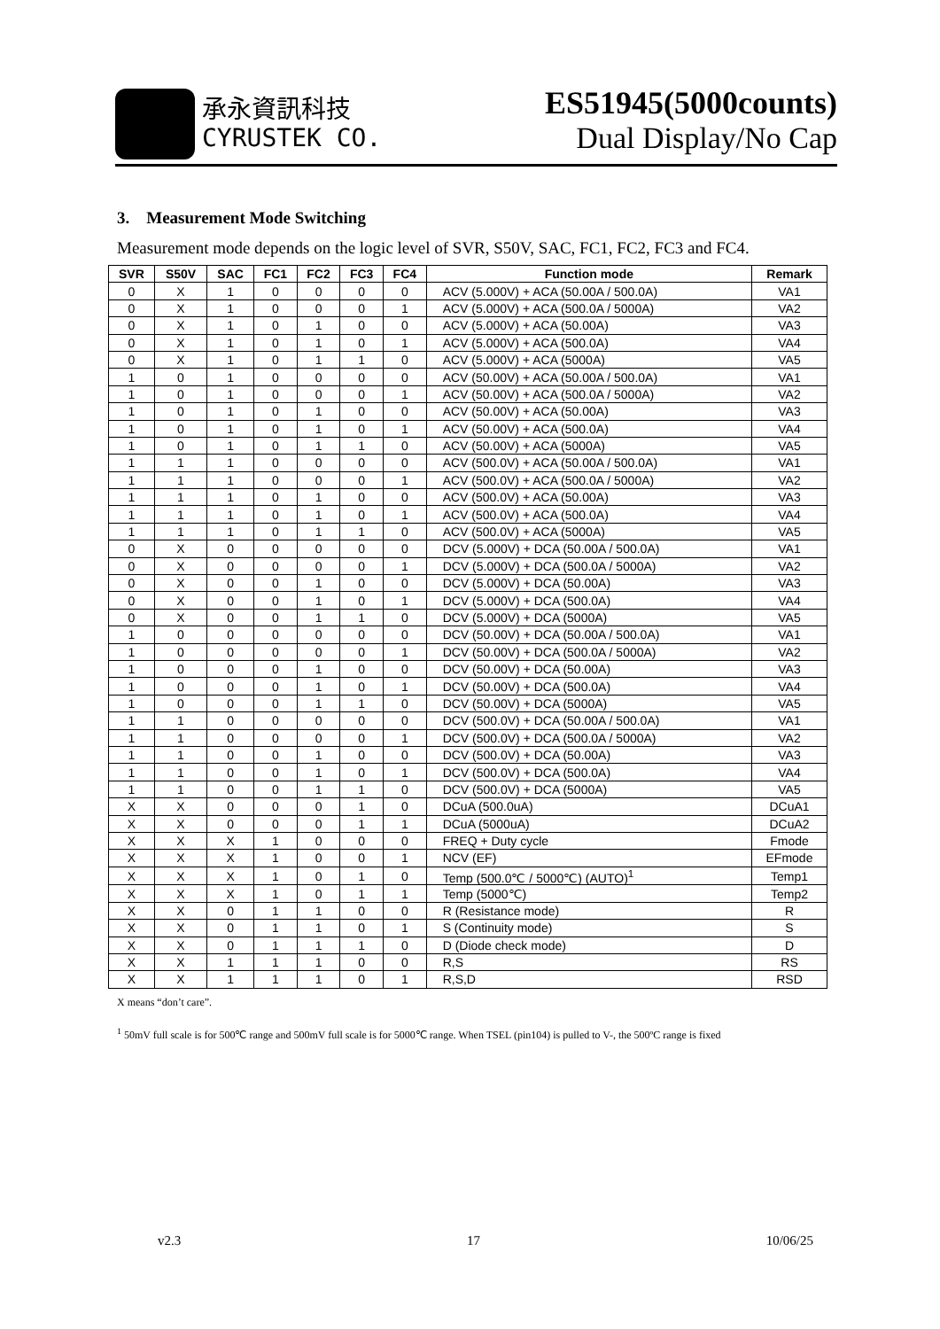承永資訊科技
CYRUSTEK CO.
ES51945(5000counts)
Dual Display/No Cap
3. Measurement Mode Switching
Measurement mode depends on the logic level of SVR, S50V, SAC, FC1, FC2, FC3 and FC4.
| SVR | S50V | SAC | FC1 | FC2 | FC3 | FC4 | Function mode | Remark |
| --- | --- | --- | --- | --- | --- | --- | --- | --- |
| 0 | X | 1 | 0 | 0 | 0 | 0 | ACV (5.000V) + ACA (50.00A / 500.0A) | VA1 |
| 0 | X | 1 | 0 | 0 | 0 | 1 | ACV (5.000V) + ACA (500.0A / 5000A) | VA2 |
| 0 | X | 1 | 0 | 1 | 0 | 0 | ACV (5.000V) + ACA (50.00A) | VA3 |
| 0 | X | 1 | 0 | 1 | 0 | 1 | ACV (5.000V) + ACA (500.0A) | VA4 |
| 0 | X | 1 | 0 | 1 | 1 | 0 | ACV (5.000V) + ACA (5000A) | VA5 |
| 1 | 0 | 1 | 0 | 0 | 0 | 0 | ACV (50.00V) + ACA (50.00A / 500.0A) | VA1 |
| 1 | 0 | 1 | 0 | 0 | 0 | 1 | ACV (50.00V) + ACA (500.0A / 5000A) | VA2 |
| 1 | 0 | 1 | 0 | 1 | 0 | 0 | ACV (50.00V) + ACA (50.00A) | VA3 |
| 1 | 0 | 1 | 0 | 1 | 0 | 1 | ACV (50.00V) + ACA (500.0A) | VA4 |
| 1 | 0 | 1 | 0 | 1 | 1 | 0 | ACV (50.00V) + ACA (5000A) | VA5 |
| 1 | 1 | 1 | 0 | 0 | 0 | 0 | ACV (500.0V) + ACA (50.00A / 500.0A) | VA1 |
| 1 | 1 | 1 | 0 | 0 | 0 | 1 | ACV (500.0V) + ACA (500.0A / 5000A) | VA2 |
| 1 | 1 | 1 | 0 | 1 | 0 | 0 | ACV (500.0V) + ACA (50.00A) | VA3 |
| 1 | 1 | 1 | 0 | 1 | 0 | 1 | ACV (500.0V) + ACA (500.0A) | VA4 |
| 1 | 1 | 1 | 0 | 1 | 1 | 0 | ACV (500.0V) + ACA (5000A) | VA5 |
| 0 | X | 0 | 0 | 0 | 0 | 0 | DCV (5.000V) + DCA (50.00A / 500.0A) | VA1 |
| 0 | X | 0 | 0 | 0 | 0 | 1 | DCV (5.000V) + DCA (500.0A / 5000A) | VA2 |
| 0 | X | 0 | 0 | 1 | 0 | 0 | DCV (5.000V) + DCA (50.00A) | VA3 |
| 0 | X | 0 | 0 | 1 | 0 | 1 | DCV (5.000V) + DCA (500.0A) | VA4 |
| 0 | X | 0 | 0 | 1 | 1 | 0 | DCV (5.000V) + DCA (5000A) | VA5 |
| 1 | 0 | 0 | 0 | 0 | 0 | 0 | DCV (50.00V) + DCA (50.00A / 500.0A) | VA1 |
| 1 | 0 | 0 | 0 | 0 | 0 | 1 | DCV (50.00V) + DCA (500.0A / 5000A) | VA2 |
| 1 | 0 | 0 | 0 | 1 | 0 | 0 | DCV (50.00V) + DCA (50.00A) | VA3 |
| 1 | 0 | 0 | 0 | 1 | 0 | 1 | DCV (50.00V) + DCA (500.0A) | VA4 |
| 1 | 0 | 0 | 0 | 1 | 1 | 0 | DCV (50.00V) + DCA (5000A) | VA5 |
| 1 | 1 | 0 | 0 | 0 | 0 | 0 | DCV (500.0V) + DCA (50.00A / 500.0A) | VA1 |
| 1 | 1 | 0 | 0 | 0 | 0 | 1 | DCV (500.0V) + DCA (500.0A / 5000A) | VA2 |
| 1 | 1 | 0 | 0 | 1 | 0 | 0 | DCV (500.0V) + DCA (50.00A) | VA3 |
| 1 | 1 | 0 | 0 | 1 | 0 | 1 | DCV (500.0V) + DCA (500.0A) | VA4 |
| 1 | 1 | 0 | 0 | 1 | 1 | 0 | DCV (500.0V) + DCA (5000A) | VA5 |
| X | X | 0 | 0 | 0 | 1 | 0 | DCuA (500.0uA) | DCuA1 |
| X | X | 0 | 0 | 0 | 1 | 1 | DCuA (5000uA) | DCuA2 |
| X | X | X | 1 | 0 | 0 | 0 | FREQ + Duty cycle | Fmode |
| X | X | X | 1 | 0 | 0 | 1 | NCV (EF) | EFmode |
| X | X | X | 1 | 0 | 1 | 0 | Temp (500.0℃ / 5000℃) (AUTO)<sup>1</sup> | Temp1 |
| X | X | X | 1 | 0 | 1 | 1 | Temp (5000℃) | Temp2 |
| X | X | 0 | 1 | 1 | 0 | 0 | R (Resistance mode) | R |
| X | X | 0 | 1 | 1 | 0 | 1 | S (Continuity mode) | S |
| X | X | 0 | 1 | 1 | 1 | 0 | D (Diode check mode) | D |
| X | X | 1 | 1 | 1 | 0 | 0 | R,S | RS |
| X | X | 1 | 1 | 1 | 0 | 1 | R,S,D | RSD |
X means “don’t care”.
<sup>1</sup> 50mV full scale is for 500℃ range and 500mV full scale is for 5000℃ range. When TSEL (pin104) is pulled to V-, the 500ºC range is fixed
v2.3 17 10/06/25